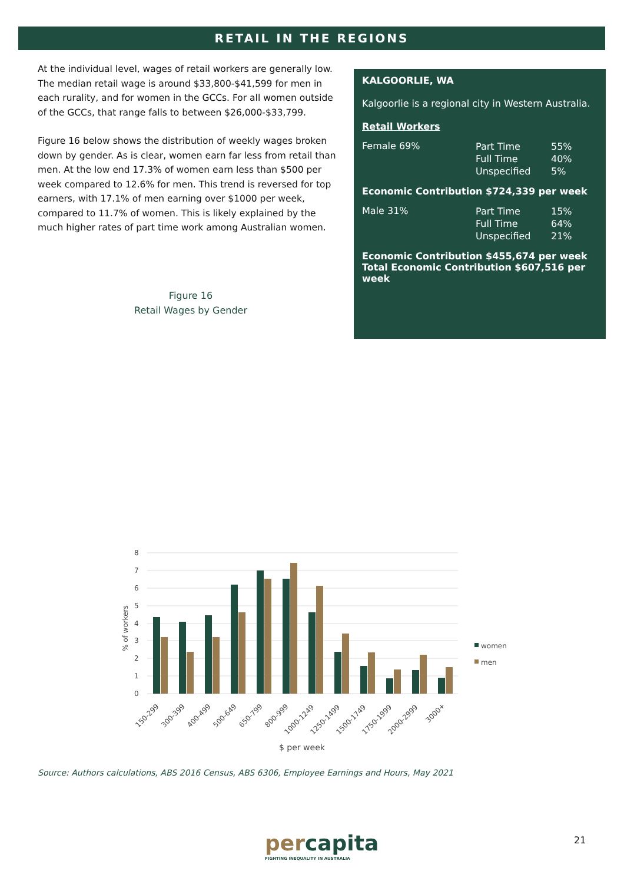RETAIL IN THE REGIONS
At the individual level, wages of retail workers are generally low. The median retail wage is around $33,800-$41,599 for men in each rurality, and for women in the GCCs. For all women outside of the GCCs, that range falls to between $26,000-$33,799.
Figure 16 below shows the distribution of weekly wages broken down by gender. As is clear, women earn far less from retail than men. At the low end 17.3% of women earn less than $500 per week compared to 12.6% for men. This trend is reversed for top earners, with 17.1% of men earning over $1000 per week, compared to 11.7% of women. This is likely explained by the much higher rates of part time work among Australian women.
Figure 16
Retail Wages by Gender
KALGOORLIE, WA
Kalgoorlie is a regional city in Western Australia.
Retail Workers
Female 69%
Part Time
Full Time
Unspecified
55%
40%
5%
Economic Contribution $724,339 per week
Male 31%
Part Time
Full Time
Unspecified
15%
64%
21%
Economic Contribution $455,674 per week
Total Economic Contribution $607,516 per week
8
7
6
5
4
3
2
1
0
% of workers
women
men
150-299
300-399
400-499
500-649
650-799
800-999
1000-1249
1250-1499
1500-1749
1750-1999
2000-2999
3000+
$ per week
Source: Authors calculations, ABS 2016 Census, ABS 6306, Employee Earnings and Hours, May 2021
percapita
FIGHTING INEQUALITY IN AUSTRALIA
21